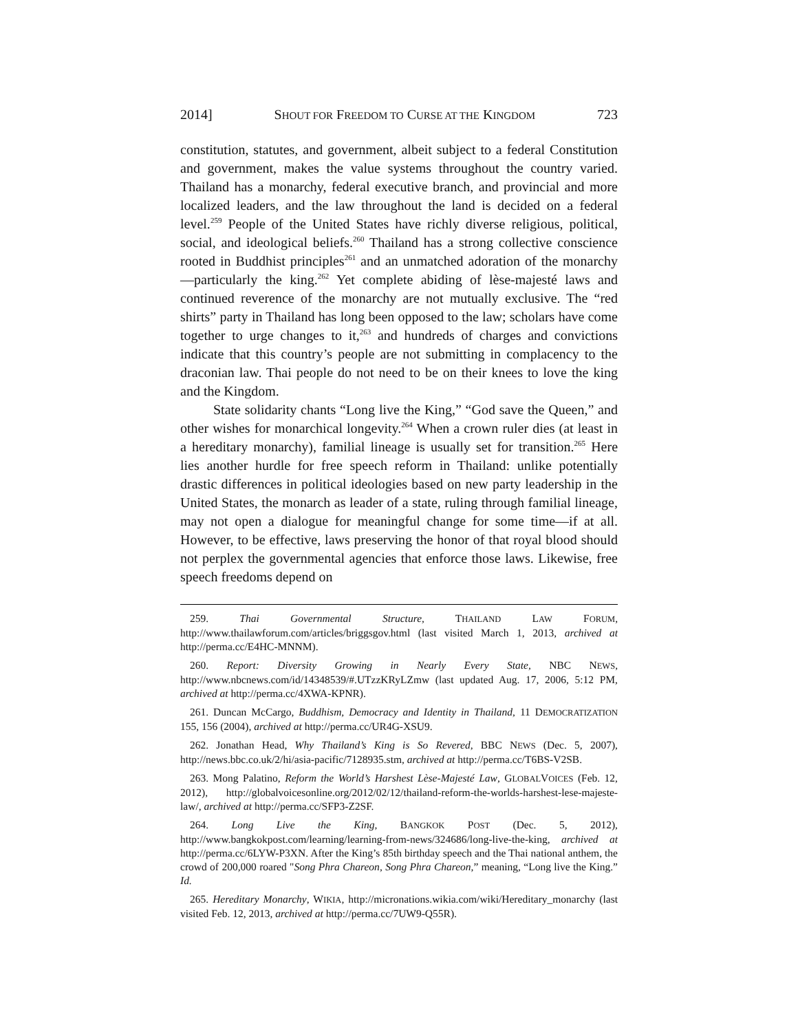2014] SHOUT FOR FREEDOM TO CURSE AT THE KINGDOM 723
constitution, statutes, and government, albeit subject to a federal Constitution and government, makes the value systems throughout the country varied. Thailand has a monarchy, federal executive branch, and provincial and more localized leaders, and the law throughout the land is decided on a federal level.<sup>259</sup> People of the United States have richly diverse religious, political, social, and ideological beliefs.<sup>260</sup> Thailand has a strong collective conscience rooted in Buddhist principles<sup>261</sup> and an unmatched adoration of the monarchy—particularly the king.<sup>262</sup> Yet complete abiding of lèse-majesté laws and continued reverence of the monarchy are not mutually exclusive. The “red shirts” party in Thailand has long been opposed to the law; scholars have come together to urge changes to it,<sup>263</sup> and hundreds of charges and convictions indicate that this country’s people are not submitting in complacency to the draconian law. Thai people do not need to be on their knees to love the king and the Kingdom.
State solidarity chants “Long live the King,” “God save the Queen,” and other wishes for monarchical longevity.<sup>264</sup> When a crown ruler dies (at least in a hereditary monarchy), familial lineage is usually set for transition.<sup>265</sup> Here lies another hurdle for free speech reform in Thailand: unlike potentially drastic differences in political ideologies based on new party leadership in the United States, the monarch as leader of a state, ruling through familial lineage, may not open a dialogue for meaningful change for some time—if at all. However, to be effective, laws preserving the honor of that royal blood should not perplex the governmental agencies that enforce those laws. Likewise, free speech freedoms depend on
259. Thai Governmental Structure, THAILAND LAW FORUM, http://www.thailawforum.com/articles/briggsgov.html (last visited March 1, 2013, archived at http://perma.cc/E4HC-MNNM).
260. Report: Diversity Growing in Nearly Every State, NBC NEWS, http://www.nbcnews.com/id/14348539/#.UTzzKRyLZmw (last updated Aug. 17, 2006, 5:12 PM, archived at http://perma.cc/4XWA-KPNR).
261. Duncan McCargo, Buddhism, Democracy and Identity in Thailand, 11 DEMOCRATIZATION 155, 156 (2004), archived at http://perma.cc/UR4G-XSU9.
262. Jonathan Head, Why Thailand’s King is So Revered, BBC NEWS (Dec. 5, 2007), http://news.bbc.co.uk/2/hi/asia-pacific/7128935.stm, archived at http://perma.cc/T6BS-V2SB.
263. Mong Palatino, Reform the World’s Harshest Lèse-Majesté Law, GLOBALVOICES (Feb. 12, 2012), http://globalvoicesonline.org/2012/02/12/thailand-reform-the-worlds-harshest-lese-majeste-law/, archived at http://perma.cc/SFP3-Z2SF.
264. Long Live the King, BANGKOK POST (Dec. 5, 2012), http://www.bangkokpost.com/learning/learning-from-news/324686/long-live-the-king, archived at http://perma.cc/6LYW-P3XN. After the King’s 85th birthday speech and the Thai national anthem, the crowd of 200,000 roared "Song Phra Chareon, Song Phra Chareon,” meaning, “Long live the King.” Id.
265. Hereditary Monarchy, WIKIA, http://micronations.wikia.com/wiki/Hereditary_monarchy (last visited Feb. 12, 2013, archived at http://perma.cc/7UW9-Q55R).